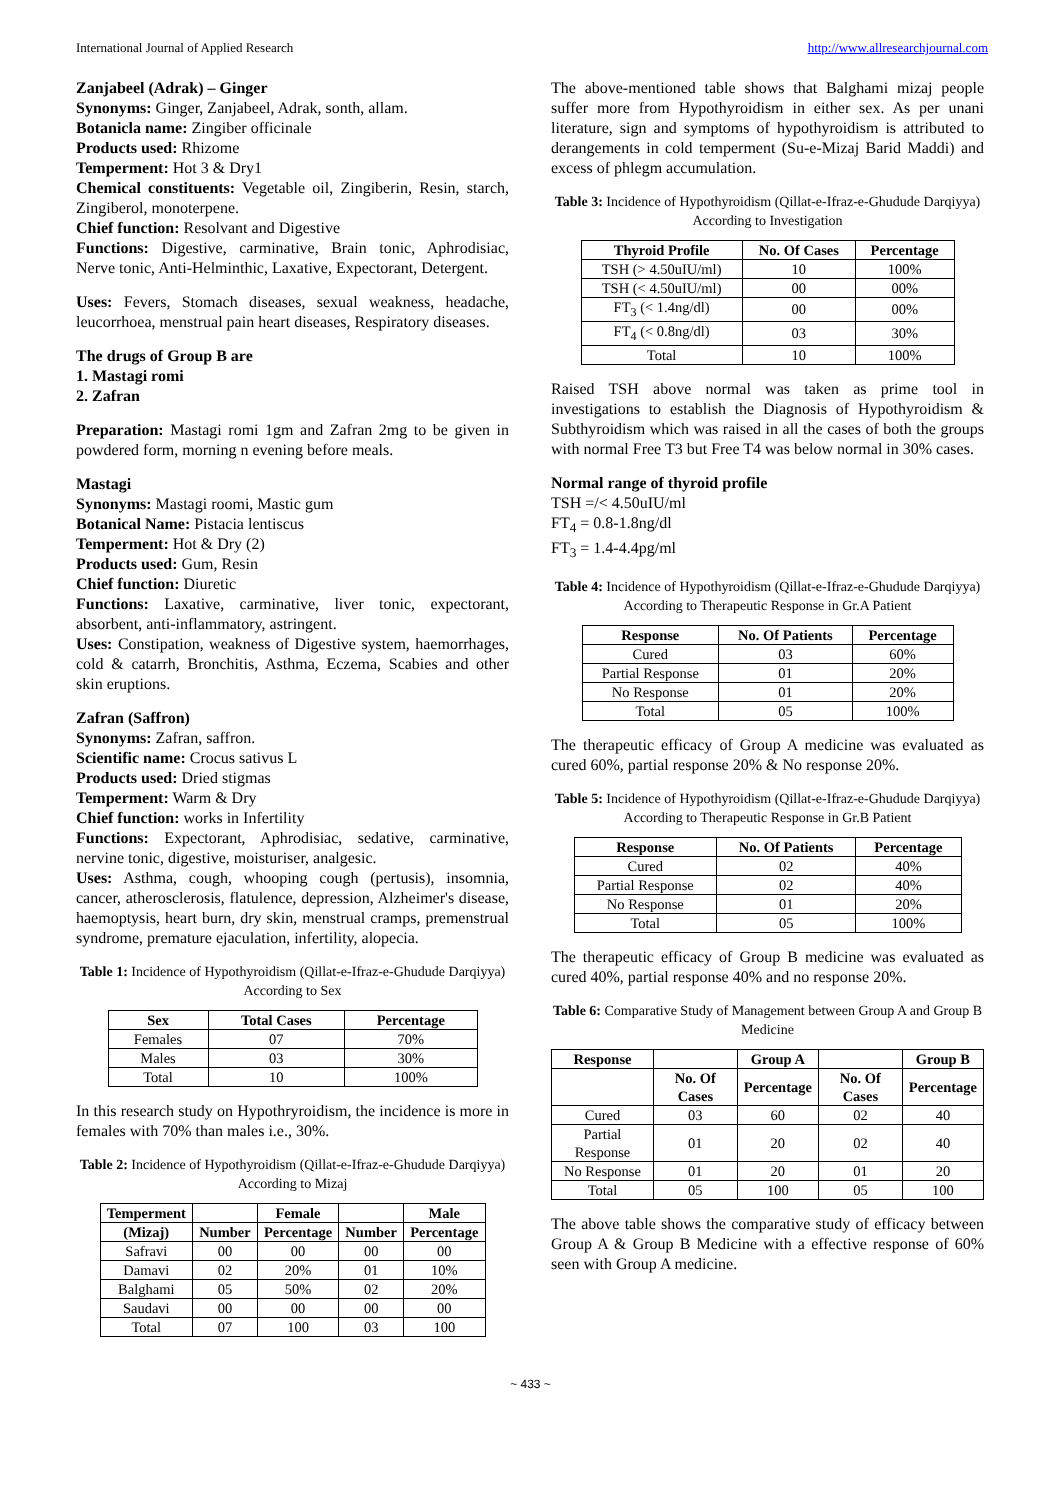International Journal of Applied Research http://www.allresearchjournal.com
Zanjabeel (Adrak) – Ginger
Synonyms: Ginger, Zanjabeel, Adrak, sonth, allam.
Botanicla name: Zingiber officinale
Products used: Rhizome
Temperment: Hot 3 & Dry1
Chemical constituents: Vegetable oil, Zingiberin, Resin, starch, Zingiberol, monoterpene.
Chief function: Resolvant and Digestive
Functions: Digestive, carminative, Brain tonic, Aphrodisiac, Nerve tonic, Anti-Helminthic, Laxative, Expectorant, Detergent.
Uses: Fevers, Stomach diseases, sexual weakness, headache, leucorrhoea, menstrual pain heart diseases, Respiratory diseases.
The drugs of Group B are
1. Mastagi romi
2. Zafran
Preparation: Mastagi romi 1gm and Zafran 2mg to be given in powdered form, morning n evening before meals.
Mastagi
Synonyms: Mastagi roomi, Mastic gum
Botanical Name: Pistacia lentiscus
Temperment: Hot & Dry (2)
Products used: Gum, Resin
Chief function: Diuretic
Functions: Laxative, carminative, liver tonic, expectorant, absorbent, anti-inflammatory, astringent.
Uses: Constipation, weakness of Digestive system, haemorrhages, cold & catarrh, Bronchitis, Asthma, Eczema, Scabies and other skin eruptions.
Zafran (Saffron)
Synonyms: Zafran, saffron.
Scientific name: Crocus sativus L
Products used: Dried stigmas
Temperment: Warm & Dry
Chief function: works in Infertility
Functions: Expectorant, Aphrodisiac, sedative, carminative, nervine tonic, digestive, moisturiser, analgesic.
Uses: Asthma, cough, whooping cough (pertusis), insomnia, cancer, atherosclerosis, flatulence, depression, Alzheimer's disease, haemoptysis, heart burn, dry skin, menstrual cramps, premenstrual syndrome, premature ejaculation, infertility, alopecia.
Table 1: Incidence of Hypothyroidism (Qillat-e-Ifraz-e-Ghudude Darqiyya) According to Sex
| Sex | Total Cases | Percentage |
| --- | --- | --- |
| Females | 07 | 70% |
| Males | 03 | 30% |
| Total | 10 | 100% |
In this research study on Hypothryroidism, the incidence is more in females with 70% than males i.e., 30%.
Table 2: Incidence of Hypothyroidism (Qillat-e-Ifraz-e-Ghudude Darqiyya) According to Mizaj
| Temperment | | Female | | Male |
| --- | --- | --- | --- | --- |
| (Mizaj) | Number | Percentage | Number | Percentage |
| Safravi | 00 | 00 | 00 | 00 |
| Damavi | 02 | 20% | 01 | 10% |
| Balghami | 05 | 50% | 02 | 20% |
| Saudavi | 00 | 00 | 00 | 00 |
| Total | 07 | 100 | 03 | 100 |
The above-mentioned table shows that Balghami mizaj people suffer more from Hypothyroidism in either sex. As per unani literature, sign and symptoms of hypothyroidism is attributed to derangements in cold temperment (Su-e-Mizaj Barid Maddi) and excess of phlegm accumulation.
Table 3: Incidence of Hypothyroidism (Qillat-e-Ifraz-e-Ghudude Darqiyya) According to Investigation
| Thyroid Profile | No. Of Cases | Percentage |
| --- | --- | --- |
| TSH (> 4.50uIU/ml) | 10 | 100% |
| TSH (< 4.50uIU/ml) | 00 | 00% |
| FT<sub>3</sub> (< 1.4ng/dl) | 00 | 00% |
| FT<sub>4</sub> (< 0.8ng/dl) | 03 | 30% |
| Total | 10 | 100% |
Raised TSH above normal was taken as prime tool in investigations to establish the Diagnosis of Hypothyroidism & Subthyroidism which was raised in all the cases of both the groups with normal Free T3 but Free T4 was below normal in 30% cases.
Normal range of thyroid profile
TSH =/< 4.50uIU/ml
FT<sub>4</sub> = 0.8-1.8ng/dl
FT<sub>3</sub> = 1.4-4.4pg/ml
Table 4: Incidence of Hypothyroidism (Qillat-e-Ifraz-e-Ghudude Darqiyya) According to Therapeutic Response in Gr.A Patient
| Response | No. Of Patients | Percentage |
| --- | --- | --- |
| Cured | 03 | 60% |
| Partial Response | 01 | 20% |
| No Response | 01 | 20% |
| Total | 05 | 100% |
The therapeutic efficacy of Group A medicine was evaluated as cured 60%, partial response 20% & No response 20%.
Table 5: Incidence of Hypothyroidism (Qillat-e-Ifraz-e-Ghudude Darqiyya) According to Therapeutic Response in Gr.B Patient
| Response | No. Of Patients | Percentage |
| --- | --- | --- |
| Cured | 02 | 40% |
| Partial Response | 02 | 40% |
| No Response | 01 | 20% |
| Total | 05 | 100% |
The therapeutic efficacy of Group B medicine was evaluated as cured 40%, partial response 40% and no response 20%.
Table 6: Comparative Study of Management between Group A and Group B Medicine
| Response | | Group A | | Group B |
| --- | --- | --- | --- | --- |
| | No. Of Cases | Percentage | No. Of Cases | Percentage |
| Cured | 03 | 60 | 02 | 40 |
| Partial Response | 01 | 20 | 02 | 40 |
| No Response | 01 | 20 | 01 | 20 |
| Total | 05 | 100 | 05 | 100 |
The above table shows the comparative study of efficacy between Group A & Group B Medicine with a effective response of 60% seen with Group A medicine.
~ 433 ~